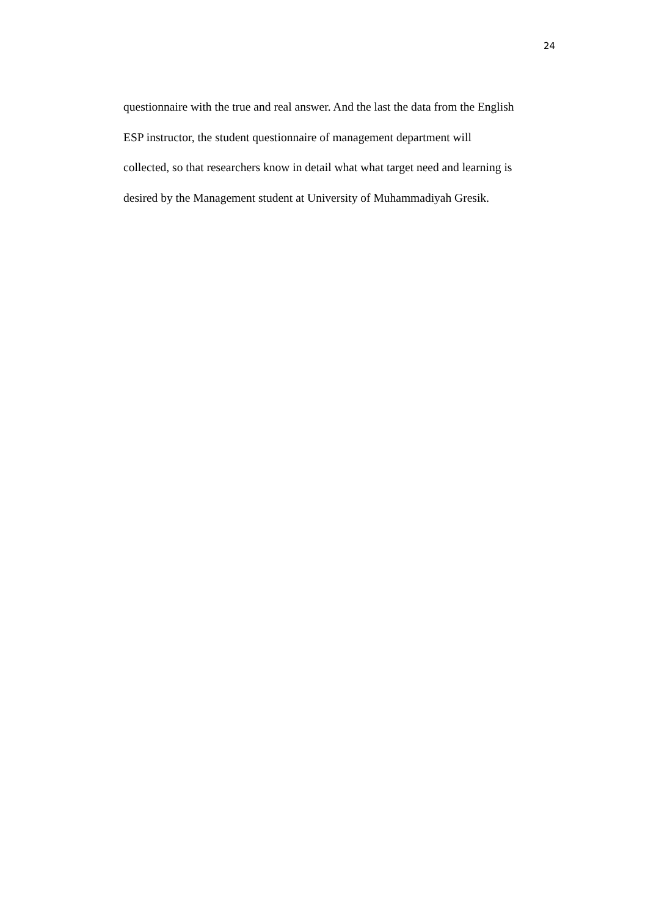24
questionnaire with the true and real answer. And the last the data from the English
ESP instructor, the student questionnaire of management department will
collected, so that researchers know in detail what what target need and learning is
desired by the Management student at University of Muhammadiyah Gresik.